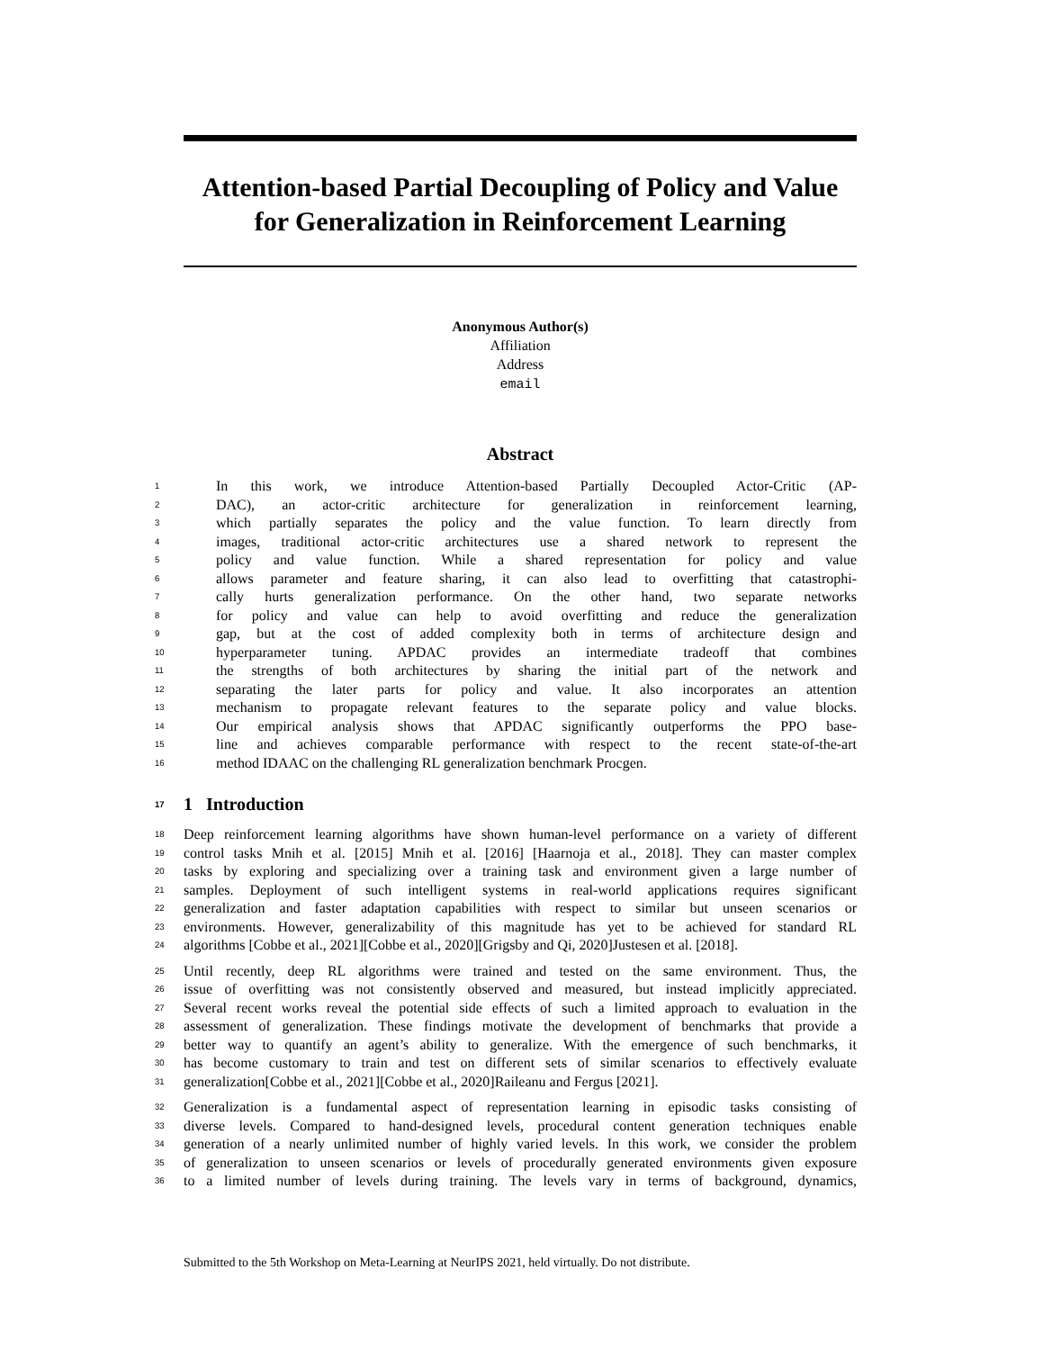Attention-based Partial Decoupling of Policy and Value for Generalization in Reinforcement Learning
Anonymous Author(s)
Affiliation
Address
email
Abstract
1 In this work, we introduce Attention-based Partially Decoupled Actor-Critic (AP-
2 DAC), an actor-critic architecture for generalization in reinforcement learning,
3 which partially separates the policy and the value function. To learn directly from
4 images, traditional actor-critic architectures use a shared network to represent the
5 policy and value function. While a shared representation for policy and value
6 allows parameter and feature sharing, it can also lead to overfitting that catastrophi-
7 cally hurts generalization performance. On the other hand, two separate networks
8 for policy and value can help to avoid overfitting and reduce the generalization
9 gap, but at the cost of added complexity both in terms of architecture design and
10 hyperparameter tuning. APDAC provides an intermediate tradeoff that combines
11 the strengths of both architectures by sharing the initial part of the network and
12 separating the later parts for policy and value. It also incorporates an attention
13 mechanism to propagate relevant features to the separate policy and value blocks.
14 Our empirical analysis shows that APDAC significantly outperforms the PPO base-
15 line and achieves comparable performance with respect to the recent state-of-the-art
16 method IDAAC on the challenging RL generalization benchmark Procgen.
17 1 Introduction
18 Deep reinforcement learning algorithms have shown human-level performance on a variety of different
19 control tasks Mnih et al. [2015] Mnih et al. [2016] [Haarnoja et al., 2018]. They can master complex
20 tasks by exploring and specializing over a training task and environment given a large number of
21 samples. Deployment of such intelligent systems in real-world applications requires significant
22 generalization and faster adaptation capabilities with respect to similar but unseen scenarios or
23 environments. However, generalizability of this magnitude has yet to be achieved for standard RL
24 algorithms [Cobbe et al., 2021][Cobbe et al., 2020][Grigsby and Qi, 2020]Justesen et al. [2018].
25 Until recently, deep RL algorithms were trained and tested on the same environment. Thus, the
26 issue of overfitting was not consistently observed and measured, but instead implicitly appreciated.
27 Several recent works reveal the potential side effects of such a limited approach to evaluation in the
28 assessment of generalization. These findings motivate the development of benchmarks that provide a
29 better way to quantify an agent’s ability to generalize. With the emergence of such benchmarks, it
30 has become customary to train and test on different sets of similar scenarios to effectively evaluate
31 generalization[Cobbe et al., 2021][Cobbe et al., 2020]Raileanu and Fergus [2021].
32 Generalization is a fundamental aspect of representation learning in episodic tasks consisting of
33 diverse levels. Compared to hand-designed levels, procedural content generation techniques enable
34 generation of a nearly unlimited number of highly varied levels. In this work, we consider the problem
35 of generalization to unseen scenarios or levels of procedurally generated environments given exposure
36 to a limited number of levels during training. The levels vary in terms of background, dynamics,
Submitted to the 5th Workshop on Meta-Learning at NeurIPS 2021, held virtually. Do not distribute.